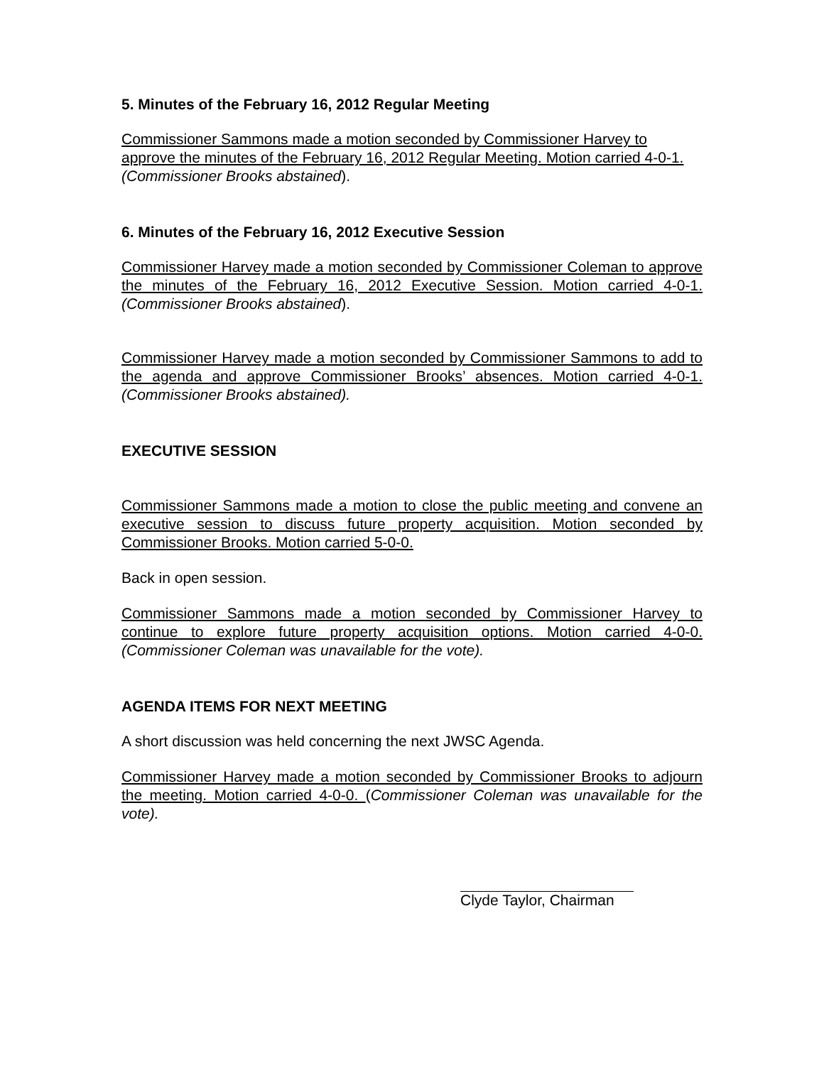5. Minutes of the February 16, 2012 Regular Meeting
Commissioner Sammons made a motion seconded by Commissioner Harvey to approve the minutes of the February 16, 2012 Regular Meeting. Motion carried 4-0-1. (Commissioner Brooks abstained).
6. Minutes of the February 16, 2012 Executive Session
Commissioner Harvey made a motion seconded by Commissioner Coleman to approve the minutes of the February 16, 2012 Executive Session. Motion carried 4-0-1. (Commissioner Brooks abstained).
Commissioner Harvey made a motion seconded by Commissioner Sammons to add to the agenda and approve Commissioner Brooks’ absences. Motion carried 4-0-1. (Commissioner Brooks abstained).
EXECUTIVE SESSION
Commissioner Sammons made a motion to close the public meeting and convene an executive session to discuss future property acquisition. Motion seconded by Commissioner Brooks. Motion carried 5-0-0.
Back in open session.
Commissioner Sammons made a motion seconded by Commissioner Harvey to continue to explore future property acquisition options. Motion carried 4-0-0. (Commissioner Coleman was unavailable for the vote).
AGENDA ITEMS FOR NEXT MEETING
A short discussion was held concerning the next JWSC Agenda.
Commissioner Harvey made a motion seconded by Commissioner Brooks to adjourn the meeting. Motion carried 4-0-0. (Commissioner Coleman was unavailable for the vote).
Clyde Taylor, Chairman